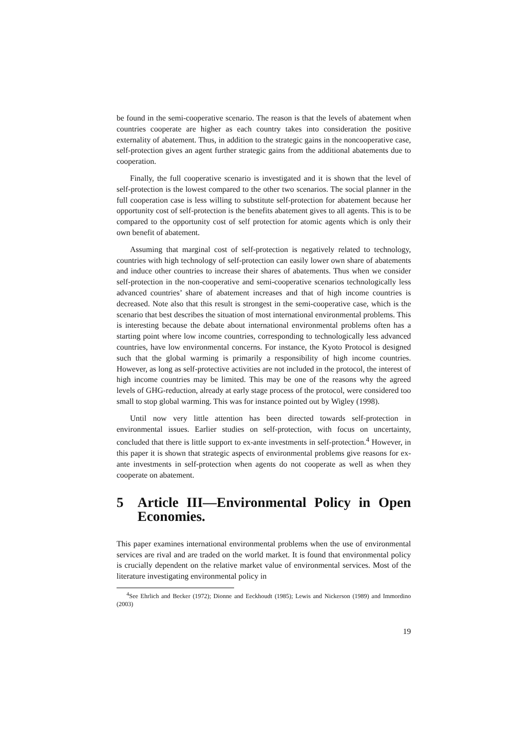be found in the semi-cooperative scenario. The reason is that the levels of abatement when countries cooperate are higher as each country takes into consideration the positive externality of abatement. Thus, in addition to the strategic gains in the noncooperative case, self-protection gives an agent further strategic gains from the additional abatements due to cooperation.
Finally, the full cooperative scenario is investigated and it is shown that the level of self-protection is the lowest compared to the other two scenarios. The social planner in the full cooperation case is less willing to substitute self-protection for abatement because her opportunity cost of self-protection is the benefits abatement gives to all agents. This is to be compared to the opportunity cost of self protection for atomic agents which is only their own benefit of abatement.
Assuming that marginal cost of self-protection is negatively related to technology, countries with high technology of self-protection can easily lower own share of abatements and induce other countries to increase their shares of abatements. Thus when we consider self-protection in the non-cooperative and semi-cooperative scenarios technologically less advanced countries’ share of abatement increases and that of high income countries is decreased. Note also that this result is strongest in the semi-cooperative case, which is the scenario that best describes the situation of most international environmental problems. This is interesting because the debate about international environmental problems often has a starting point where low income countries, corresponding to technologically less advanced countries, have low environmental concerns. For instance, the Kyoto Protocol is designed such that the global warming is primarily a responsibility of high income countries. However, as long as self-protective activities are not included in the protocol, the interest of high income countries may be limited. This may be one of the reasons why the agreed levels of GHG-reduction, already at early stage process of the protocol, were considered too small to stop global warming. This was for instance pointed out by Wigley (1998).
Until now very little attention has been directed towards self-protection in environmental issues. Earlier studies on self-protection, with focus on uncertainty, concluded that there is little support to ex-ante investments in self-protection.<sup>4</sup> However, in this paper it is shown that strategic aspects of environmental problems give reasons for ex-ante investments in self-protection when agents do not cooperate as well as when they cooperate on abatement.
5 Article III—Environmental Policy in Open Economies.
This paper examines international environmental problems when the use of environmental services are rival and are traded on the world market. It is found that environmental policy is crucially dependent on the relative market value of environmental services. Most of the literature investigating environmental policy in
<sup>4</sup> See Ehrlich and Becker (1972); Dionne and Eeckhoudt (1985); Lewis and Nickerson (1989) and Immordino (2003)
19